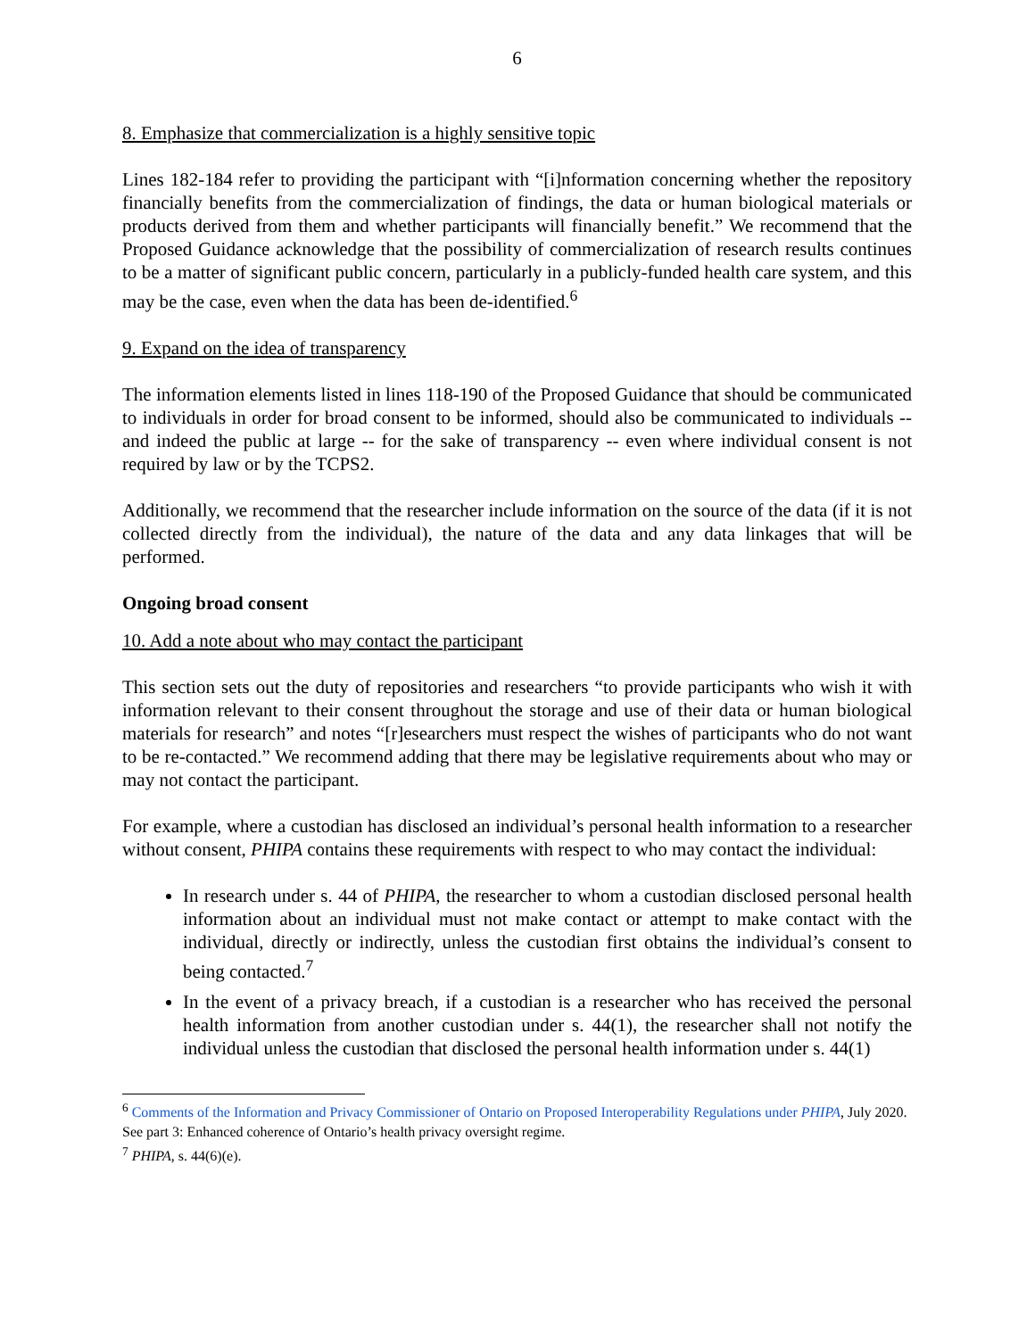6
8. Emphasize that commercialization is a highly sensitive topic
Lines 182-184 refer to providing the participant with “[i]nformation concerning whether the repository financially benefits from the commercialization of findings, the data or human biological materials or products derived from them and whether participants will financially benefit.” We recommend that the Proposed Guidance acknowledge that the possibility of commercialization of research results continues to be a matter of significant public concern, particularly in a publicly-funded health care system, and this may be the case, even when the data has been de-identified.<sup>6</sup>
9. Expand on the idea of transparency
The information elements listed in lines 118-190 of the Proposed Guidance that should be communicated to individuals in order for broad consent to be informed, should also be communicated to individuals -- and indeed the public at large -- for the sake of transparency -- even where individual consent is not required by law or by the TCPS2.
Additionally, we recommend that the researcher include information on the source of the data (if it is not collected directly from the individual), the nature of the data and any data linkages that will be performed.
Ongoing broad consent
10. Add a note about who may contact the participant
This section sets out the duty of repositories and researchers “to provide participants who wish it with information relevant to their consent throughout the storage and use of their data or human biological materials for research” and notes “[r]esearchers must respect the wishes of participants who do not want to be re-contacted.” We recommend adding that there may be legislative requirements about who may or may not contact the participant.
For example, where a custodian has disclosed an individual’s personal health information to a researcher without consent, PHIPA contains these requirements with respect to who may contact the individual:
In research under s. 44 of PHIPA, the researcher to whom a custodian disclosed personal health information about an individual must not make contact or attempt to make contact with the individual, directly or indirectly, unless the custodian first obtains the individual’s consent to being contacted.<sup>7</sup>
In the event of a privacy breach, if a custodian is a researcher who has received the personal health information from another custodian under s. 44(1), the researcher shall not notify the individual unless the custodian that disclosed the personal health information under s. 44(1)
<sup>6</sup> Comments of the Information and Privacy Commissioner of Ontario on Proposed Interoperability Regulations under PHIPA, July 2020. See part 3: Enhanced coherence of Ontario’s health privacy oversight regime.
<sup>7</sup> PHIPA, s. 44(6)(e).